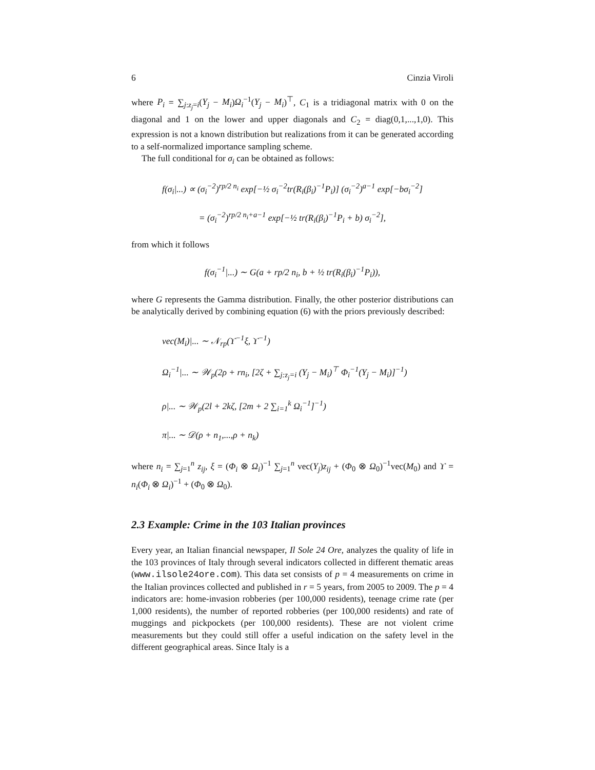6 Cinzia Viroli
where P<sub>i</sub> = ∑<sub>j:z<sub>j</sub>=i</sub>(Y<sub>j</sub> − M<sub>i</sub>)Ω<sub>i</sub><sup>−1</sup>(Y<sub>j</sub> − M<sub>i</sub>)<sup>⊤</sup>, C<sub>1</sub> is a tridiagonal matrix with 0 on the diagonal and 1 on the lower and upper diagonals and C<sub>2</sub> = diag(0,1,...,1,0). This expression is not a known distribution but realizations from it can be generated according to a self-normalized importance sampling scheme.
The full conditional for σ<sub>i</sub> can be obtained as follows:
f(σ<sub>i</sub>|...) ∝ (σ<sub>i</sub><sup>−2</sup>)<sup>rp/2 n<sub>i</sub></sup> exp[−½ σ<sub>i</sub><sup>−2</sup>tr(R<sub>i</sub>(β<sub>i</sub>)<sup>−1</sup>P<sub>i</sub>)] (σ<sub>i</sub><sup>−2</sup>)<sup>a−1</sup> exp[−bσ<sub>i</sub><sup>−2</sup>]
= (σ<sub>i</sub><sup>−2</sup>)<sup>rp/2 n<sub>i</sub>+a−1</sup> exp[−½ tr(R<sub>i</sub>(β<sub>i</sub>)<sup>−1</sup>P<sub>i</sub> + b) σ<sub>i</sub><sup>−2</sup>],
from which it follows
f(σ<sub>i</sub><sup>−1</sup>|...) ∼ G(a + rp/2 n<sub>i</sub>, b + ½ tr(R<sub>i</sub>(β<sub>i</sub>)<sup>−1</sup>P<sub>i</sub>)),
where G represents the Gamma distribution. Finally, the other posterior distributions can be analytically derived by combining equation (6) with the priors previously described:
vec(M<sub>i</sub>)|... ∼ 𝒩<sub>rp</sub>(ϒ<sup>−1</sup>ξ, ϒ<sup>−1</sup>)
Ω<sub>i</sub><sup>−1</sup>|... ∼ 𝒲<sub>p</sub>(2ρ + rn<sub>i</sub>, [2ζ + ∑<sub>j:z<sub>j</sub>=i</sub> (Y<sub>j</sub> − M<sub>i</sub>)<sup>⊤</sup> Φ<sub>i</sub><sup>−1</sup>(Y<sub>j</sub> − M<sub>i</sub>)]<sup>−1</sup>)
ρ|... ∼ 𝒲<sub>p</sub>(2l + 2kζ, [2m + 2 ∑<sub>i=1</sub><sup>k</sup> Ω<sub>i</sub><sup>−1</sup>]<sup>−1</sup>)
π|... ∼ 𝒟(ρ + n<sub>1</sub>,...,ρ + n<sub>k</sub>)
where n<sub>i</sub> = ∑<sub>j=1</sub><sup>n</sup> z<sub>ij</sub>, ξ = (Φ<sub>i</sub> ⊗ Ω<sub>i</sub>)<sup>−1</sup> ∑<sub>j=1</sub><sup>n</sup> vec(Y<sub>j</sub>)z<sub>ij</sub> + (Φ<sub>0</sub> ⊗ Ω<sub>0</sub>)<sup>−1</sup>vec(M<sub>0</sub>) and ϒ = n<sub>i</sub>(Φ<sub>i</sub> ⊗ Ω<sub>i</sub>)<sup>−1</sup> + (Φ<sub>0</sub> ⊗ Ω<sub>0</sub>).
2.3 Example: Crime in the 103 Italian provinces
Every year, an Italian financial newspaper, Il Sole 24 Ore, analyzes the quality of life in the 103 provinces of Italy through several indicators collected in different thematic areas (www.ilsole24ore.com). This data set consists of p = 4 measurements on crime in the Italian provinces collected and published in r = 5 years, from 2005 to 2009. The p = 4 indicators are: home-invasion robberies (per 100,000 residents), teenage crime rate (per 1,000 residents), the number of reported robberies (per 100,000 residents) and rate of muggings and pickpockets (per 100,000 residents). These are not violent crime measurements but they could still offer a useful indication on the safety level in the different geographical areas. Since Italy is a